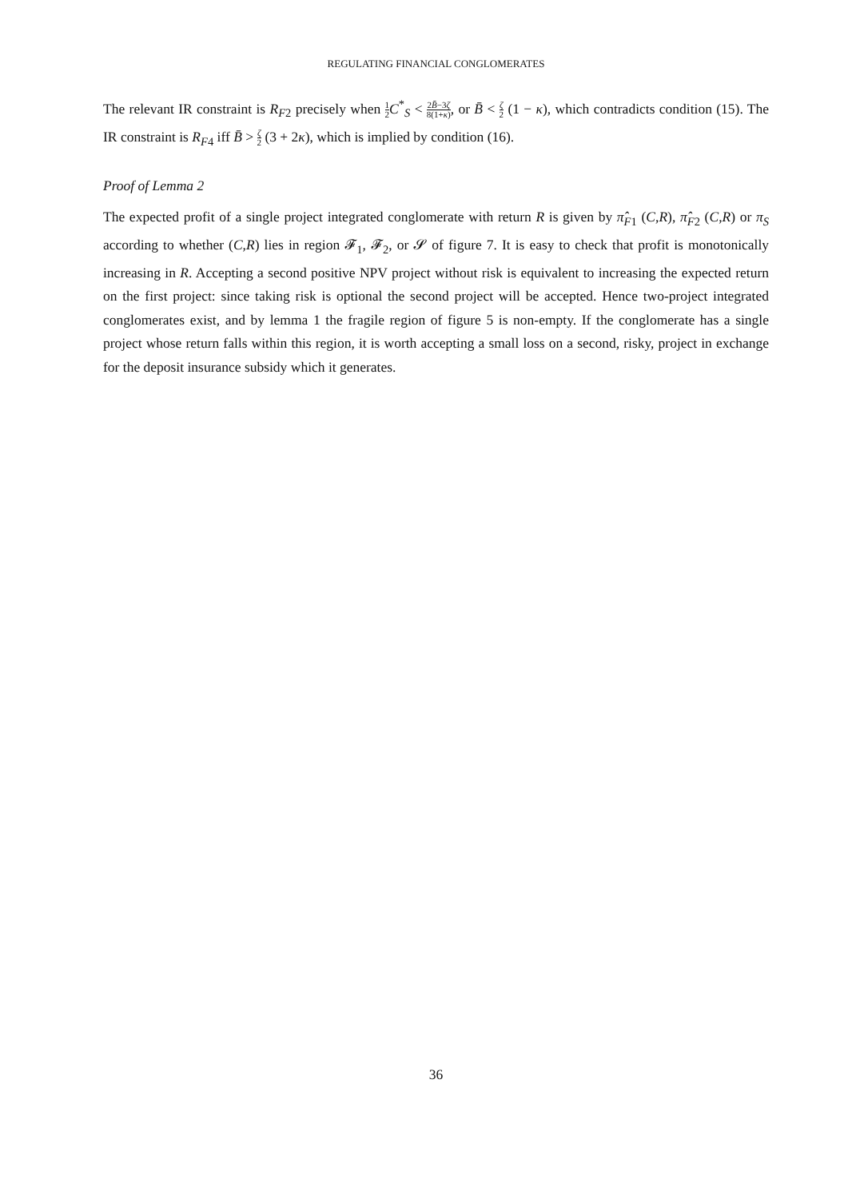REGULATING FINANCIAL CONGLOMERATES
The relevant IR constraint is R<sub>F2</sub> precisely when 1 2 C<sup>*</sup><sub>S</sub> < 2B̄−3ζ 8(1+κ), or B̄ < ζ 2 (1 − κ), which contradicts condition (15). The IR constraint is R<sub>F4</sub> iff B̄ > ζ 2 (3 + 2κ), which is implied by condition (16).
Proof of Lemma 2
The expected profit of a single project integrated conglomerate with return R is given by π̂<sub>F1</sub> (C,R), π̂<sub>F2</sub> (C,R) or π<sub>S</sub> according to whether (C,R) lies in region 𝓕<sub>1</sub>, 𝓕<sub>2</sub>, or 𝓢 of figure 7. It is easy to check that profit is monotonically increasing in R. Accepting a second positive NPV project without risk is equivalent to increasing the expected return on the first project: since taking risk is optional the second project will be accepted. Hence two-project integrated conglomerates exist, and by lemma 1 the fragile region of figure 5 is non-empty. If the conglomerate has a single project whose return falls within this region, it is worth accepting a small loss on a second, risky, project in exchange for the deposit insurance subsidy which it generates.
36